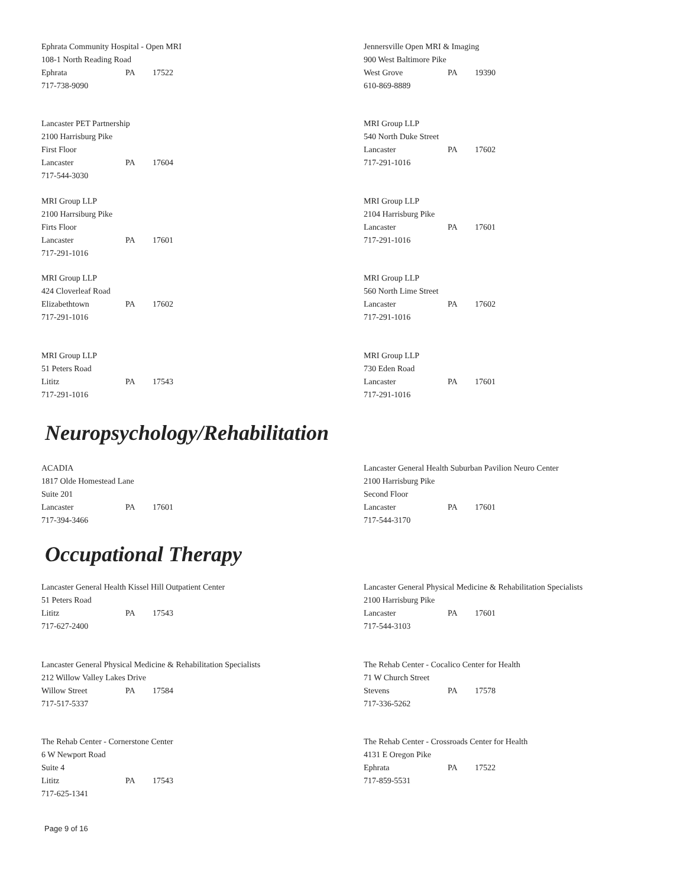Ephrata Community Hospital - Open MRI
108-1 North Reading Road
Ephrata PA 17522
717-738-9090
Jennersville Open MRI & Imaging
900 West Baltimore Pike
West Grove PA 19390
610-869-8889
Lancaster PET Partnership
2100 Harrisburg Pike
First Floor
Lancaster PA 17604
717-544-3030
MRI Group LLP
540 North Duke Street
Lancaster PA 17602
717-291-1016
MRI Group LLP
2100 Harrsiburg Pike
Firts Floor
Lancaster PA 17601
717-291-1016
MRI Group LLP
2104 Harrisburg Pike
Lancaster PA 17601
717-291-1016
MRI Group LLP
424 Cloverleaf Road
Elizabethtown PA 17602
717-291-1016
MRI Group LLP
560 North Lime Street
Lancaster PA 17602
717-291-1016
MRI Group LLP
51 Peters Road
Lititz PA 17543
717-291-1016
MRI Group LLP
730 Eden Road
Lancaster PA 17601
717-291-1016
Neuropsychology/Rehabilitation
ACADIA
1817 Olde Homestead Lane
Suite 201
Lancaster PA 17601
717-394-3466
Lancaster General Health Suburban Pavilion Neuro Center
2100 Harrisburg Pike
Second Floor
Lancaster PA 17601
717-544-3170
Occupational Therapy
Lancaster General Health Kissel Hill Outpatient Center
51 Peters Road
Lititz PA 17543
717-627-2400
Lancaster General Physical Medicine & Rehabilitation Specialists
2100 Harrisburg Pike
Lancaster PA 17601
717-544-3103
Lancaster General Physical Medicine & Rehabilitation Specialists
212 Willow Valley Lakes Drive
Willow Street PA 17584
717-517-5337
The Rehab Center - Cocalico Center for Health
71 W Church Street
Stevens PA 17578
717-336-5262
The Rehab Center - Cornerstone Center
6 W Newport Road
Suite 4
Lititz PA 17543
717-625-1341
The Rehab Center - Crossroads Center for Health
4131 E Oregon Pike
Ephrata PA 17522
717-859-5531
Page 9 of 16